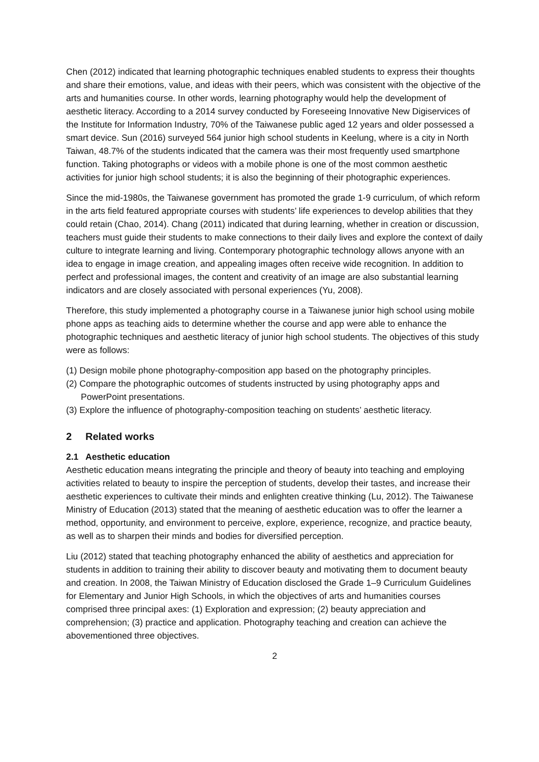Chen (2012) indicated that learning photographic techniques enabled students to express their thoughts and share their emotions, value, and ideas with their peers, which was consistent with the objective of the arts and humanities course. In other words, learning photography would help the development of aesthetic literacy. According to a 2014 survey conducted by Foreseeing Innovative New Digiservices of the Institute for Information Industry, 70% of the Taiwanese public aged 12 years and older possessed a smart device. Sun (2016) surveyed 564 junior high school students in Keelung, where is a city in North Taiwan, 48.7% of the students indicated that the camera was their most frequently used smartphone function. Taking photographs or videos with a mobile phone is one of the most common aesthetic activities for junior high school students; it is also the beginning of their photographic experiences.
Since the mid-1980s, the Taiwanese government has promoted the grade 1-9 curriculum, of which reform in the arts field featured appropriate courses with students’ life experiences to develop abilities that they could retain (Chao, 2014). Chang (2011) indicated that during learning, whether in creation or discussion, teachers must guide their students to make connections to their daily lives and explore the context of daily culture to integrate learning and living. Contemporary photographic technology allows anyone with an idea to engage in image creation, and appealing images often receive wide recognition. In addition to perfect and professional images, the content and creativity of an image are also substantial learning indicators and are closely associated with personal experiences (Yu, 2008).
Therefore, this study implemented a photography course in a Taiwanese junior high school using mobile phone apps as teaching aids to determine whether the course and app were able to enhance the photographic techniques and aesthetic literacy of junior high school students. The objectives of this study were as follows:
(1) Design mobile phone photography-composition app based on the photography principles.
(2) Compare the photographic outcomes of students instructed by using photography apps and PowerPoint presentations.
(3) Explore the influence of photography-composition teaching on students’ aesthetic literacy.
2 Related works
2.1 Aesthetic education
Aesthetic education means integrating the principle and theory of beauty into teaching and employing activities related to beauty to inspire the perception of students, develop their tastes, and increase their aesthetic experiences to cultivate their minds and enlighten creative thinking (Lu, 2012). The Taiwanese Ministry of Education (2013) stated that the meaning of aesthetic education was to offer the learner a method, opportunity, and environment to perceive, explore, experience, recognize, and practice beauty, as well as to sharpen their minds and bodies for diversified perception.
Liu (2012) stated that teaching photography enhanced the ability of aesthetics and appreciation for students in addition to training their ability to discover beauty and motivating them to document beauty and creation. In 2008, the Taiwan Ministry of Education disclosed the Grade 1–9 Curriculum Guidelines for Elementary and Junior High Schools, in which the objectives of arts and humanities courses comprised three principal axes: (1) Exploration and expression; (2) beauty appreciation and comprehension; (3) practice and application. Photography teaching and creation can achieve the abovementioned three objectives.
2